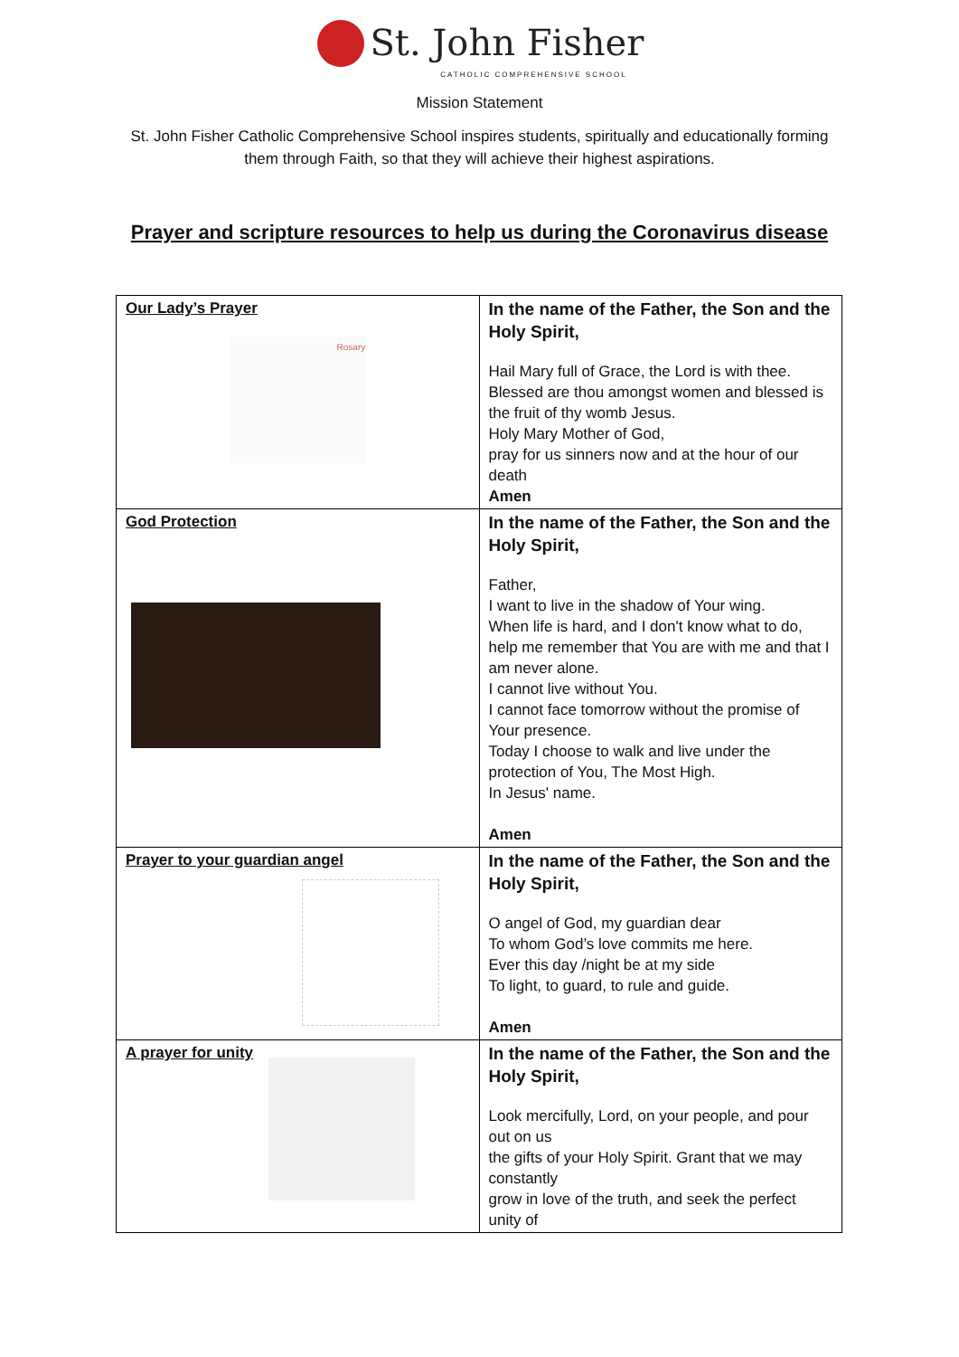St. John Fisher
CATHOLIC COMPREHENSIVE SCHOOL
Mission Statement
St. John Fisher Catholic Comprehensive School inspires students, spiritually and educationally forming them through Faith, so that they will achieve their highest aspirations.
Prayer and scripture resources to help us during the Coronavirus disease
| Our Lady’s Prayer Rosary | In the name of the Father, the Son and the Holy Spirit, Hail Mary full of Grace, the Lord is with thee. Blessed are thou amongst women and blessed is the fruit of thy womb Jesus. Holy Mary Mother of God, pray for us sinners now and at the hour of our death Amen |
| God Protection | In the name of the Father, the Son and the Holy Spirit, Father, I want to live in the shadow of Your wing. When life is hard, and I don't know what to do, help me remember that You are with me and that I am never alone. I cannot live without You. I cannot face tomorrow without the promise of Your presence. Today I choose to walk and live under the protection of You, The Most High. In Jesus' name. Amen |
| Prayer to your guardian angel | In the name of the Father, the Son and the Holy Spirit, O angel of God, my guardian dear To whom God’s love commits me here. Ever this day /night be at my side To light, to guard, to rule and guide. Amen |
| A prayer for unity | In the name of the Father, the Son and the Holy Spirit, Look mercifully, Lord, on your people, and pour out on us the gifts of your Holy Spirit. Grant that we may constantly grow in love of the truth, and seek the perfect unity of |